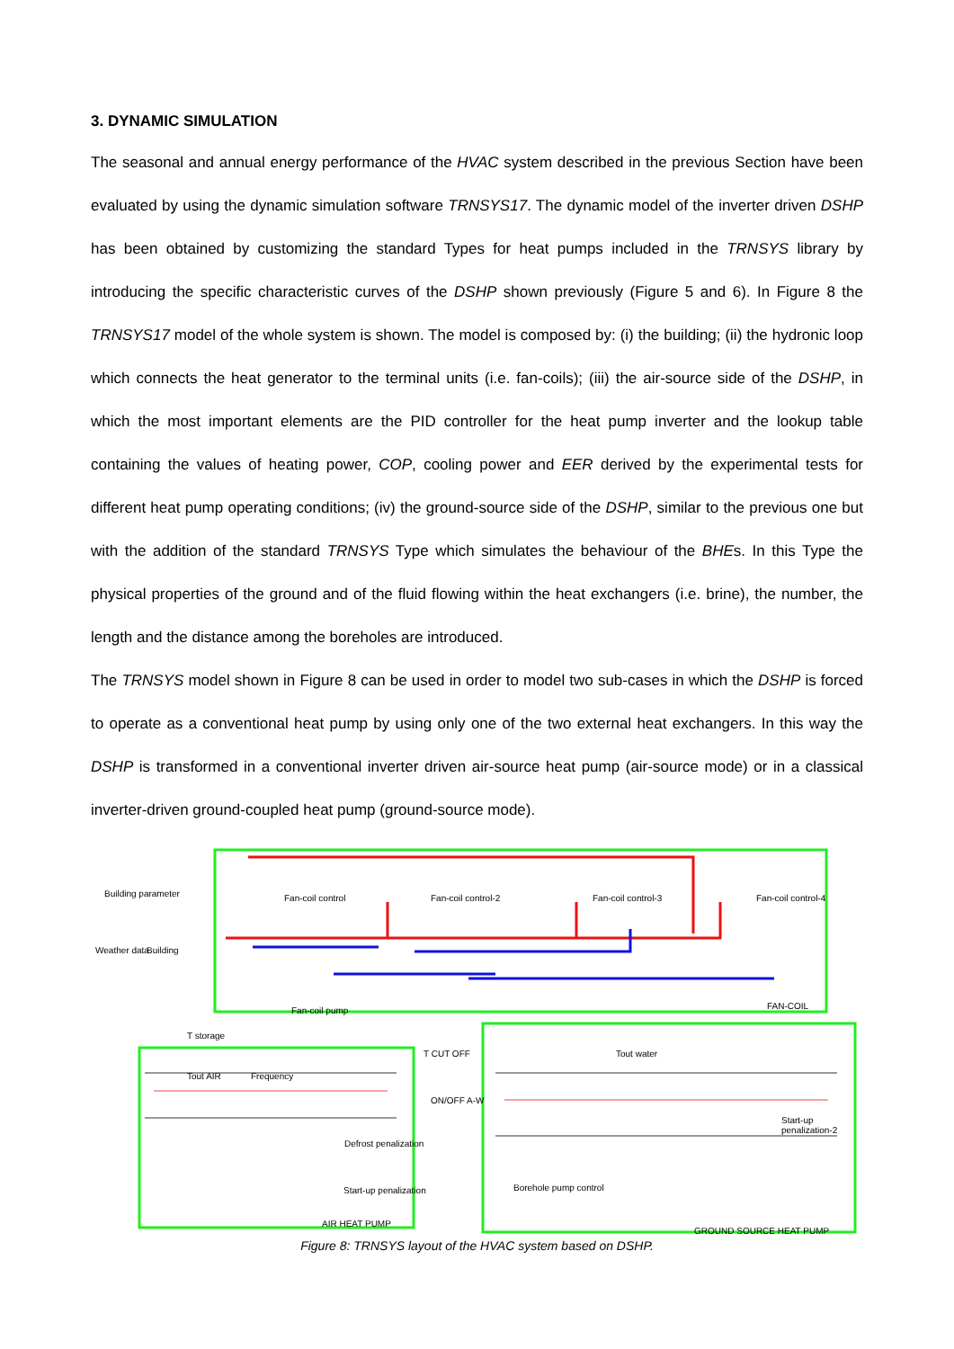3. DYNAMIC SIMULATION
The seasonal and annual energy performance of the HVAC system described in the previous Section have been evaluated by using the dynamic simulation software TRNSYS17. The dynamic model of the inverter driven DSHP has been obtained by customizing the standard Types for heat pumps included in the TRNSYS library by introducing the specific characteristic curves of the DSHP shown previously (Figure 5 and 6). In Figure 8 the TRNSYS17 model of the whole system is shown. The model is composed by: (i) the building; (ii) the hydronic loop which connects the heat generator to the terminal units (i.e. fan-coils); (iii) the air-source side of the DSHP, in which the most important elements are the PID controller for the heat pump inverter and the lookup table containing the values of heating power, COP, cooling power and EER derived by the experimental tests for different heat pump operating conditions; (iv) the ground-source side of the DSHP, similar to the previous one but with the addition of the standard TRNSYS Type which simulates the behaviour of the BHEs. In this Type the physical properties of the ground and of the fluid flowing within the heat exchangers (i.e. brine), the number, the length and the distance among the boreholes are introduced.
The TRNSYS model shown in Figure 8 can be used in order to model two sub-cases in which the DSHP is forced to operate as a conventional heat pump by using only one of the two external heat exchangers. In this way the DSHP is transformed in a conventional inverter driven air-source heat pump (air-source mode) or in a classical inverter-driven ground-coupled heat pump (ground-source mode).
Building parameter
Weather data Building
Fan-coil control Fan-coil control-2 Fan-coil control-3 Fan-coil control-4
Fan-coil pump FAN-COIL
T storage
T CUT OFF Tout water
Tout AIR Frequency
ON/OFF A-W
Defrost penalization
Start-up penalization-2
Start-up penalization Borehole pump control
AIR HEAT PUMP
GROUND SOURCE HEAT PUMP
Figure 8: TRNSYS layout of the HVAC system based on DSHP.